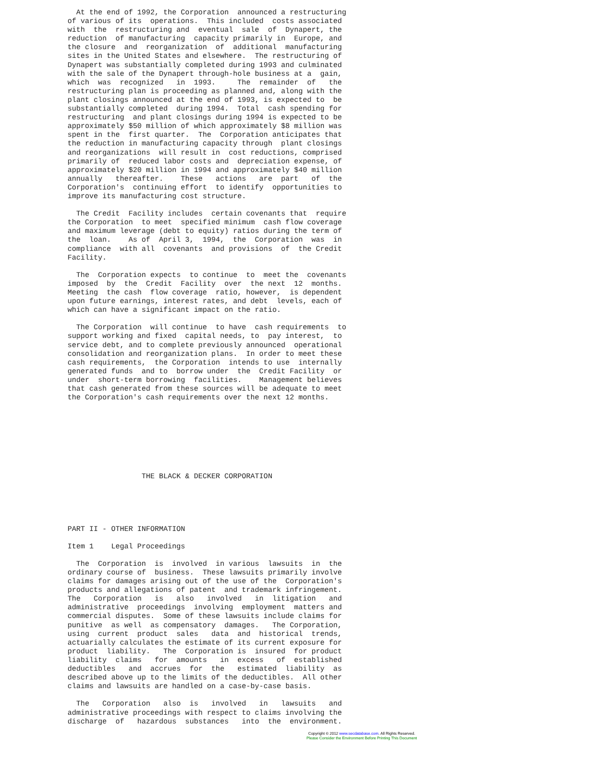At the end of 1992, the Corporation  announced a restructuring
of various of its  operations.  This included  costs associated
with  the  restructuring and  eventual  sale  of  Dynapert, the
reduction  of manufacturing  capacity primarily in  Europe, and
the closure  and  reorganization  of  additional  manufacturing
sites in the United States and elsewhere.  The restructuring of
Dynapert was substantially completed during 1993 and culminated
with the sale of the Dynapert through-hole business at a  gain,
which  was  recognized   in  1993.     The  remainder  of   the
restructuring plan is proceeding as planned and, along with the
plant closings announced at the end of 1993, is expected to  be
substantially completed  during 1994.  Total  cash spending for
restructuring  and plant closings during 1994 is expected to be
approximately $50 million of which approximately $8 million was
spent in the  first quarter.  The  Corporation anticipates that
the reduction in manufacturing capacity through  plant closings
and reorganizations  will result in  cost reductions, comprised
primarily of  reduced labor costs and  depreciation expense, of
approximately $20 million in 1994 and approximately $40 million
annually   thereafter.    These   actions   are  part   of  the
Corporation's  continuing effort  to identify  opportunities to
improve its manufacturing cost structure.

  The Credit  Facility includes  certain covenants that  require
the Corporation  to meet  specified minimum  cash flow coverage
and maximum leverage (debt to equity) ratios during the term of
the  loan.    As of  April 3,  1994,  the  Corporation  was  in
compliance  with all  covenants  and provisions  of  the Credit
Facility.

  The  Corporation expects  to continue  to  meet the  covenants
imposed  by  the  Credit  Facility  over  the next  12  months.
Meeting  the cash  flow coverage  ratio, however,  is dependent
upon future earnings, interest rates, and debt  levels, each of
which can have a significant impact on the ratio.

  The Corporation  will continue  to have  cash requirements  to
support working and fixed  capital needs, to  pay interest,  to
service debt, and to complete previously announced  operational
consolidation and reorganization plans.  In order to meet these
cash requirements,  the Corporation  intends to use  internally
generated funds  and to  borrow under  the  Credit Facility  or
under  short-term borrowing  facilities.    Management believes
that cash generated from these sources will be adequate to meet
the Corporation's cash requirements over the next 12 months.








                 THE BLACK & DECKER CORPORATION





PART II - OTHER INFORMATION

Item 1    Legal Proceedings

  The  Corporation  is  involved  in various  lawsuits  in  the
ordinary course of  business.  These lawsuits primarily involve
claims for damages arising out of the use of the  Corporation's
products and allegations of patent  and trademark infringement.
The   Corporation   is   also   involved   in  litigation   and
administrative  proceedings  involving  employment  matters and
commercial disputes.  Some of these lawsuits include claims for
punitive  as well  as compensatory  damages.   The Corporation,
using  current  product  sales   data  and  historical  trends,
actuarially calculates the estimate of its current exposure for
product  liability.   The  Corporation is  insured  for product
liability  claims   for  amounts   in  excess   of  established
deductibles   and  accrues  for  the   estimated  liability  as
described above up to the limits of the deductibles.  All other
claims and lawsuits are handled on a case-by-case basis.

  The   Corporation   also  is   involved   in   lawsuits   and
administrative proceedings with respect to claims involving the
discharge  of   hazardous  substances   into  the  environment.
Copyright © 2012 www.secdatabase.com. All Rights Reserved.
Please Consider the Environment Before Printing This Document